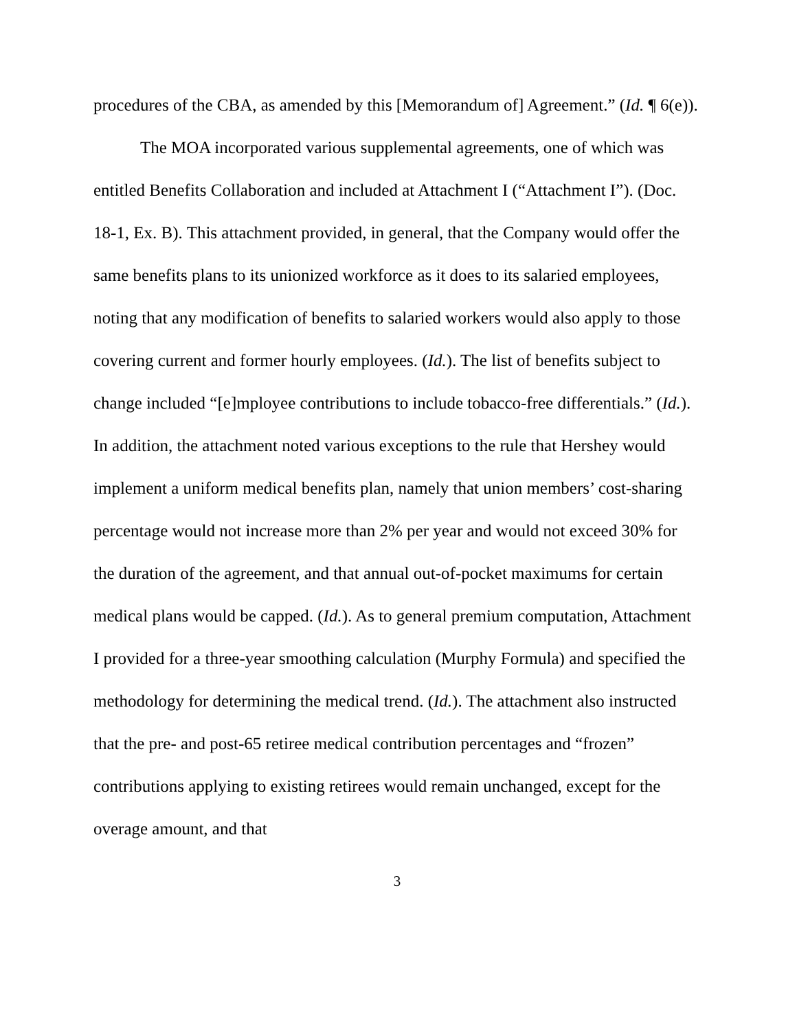procedures of the CBA, as amended by this [Memorandum of] Agreement.” (Id. ¶ 6(e)).
The MOA incorporated various supplemental agreements, one of which was entitled Benefits Collaboration and included at Attachment I (“Attachment I”). (Doc. 18-1, Ex. B). This attachment provided, in general, that the Company would offer the same benefits plans to its unionized workforce as it does to its salaried employees, noting that any modification of benefits to salaried workers would also apply to those covering current and former hourly employees. (Id.). The list of benefits subject to change included “[e]mployee contributions to include tobacco-free differentials.” (Id.). In addition, the attachment noted various exceptions to the rule that Hershey would implement a uniform medical benefits plan, namely that union members’ cost-sharing percentage would not increase more than 2% per year and would not exceed 30% for the duration of the agreement, and that annual out-of-pocket maximums for certain medical plans would be capped. (Id.). As to general premium computation, Attachment I provided for a three-year smoothing calculation (Murphy Formula) and specified the methodology for determining the medical trend. (Id.). The attachment also instructed that the pre- and post-65 retiree medical contribution percentages and “frozen” contributions applying to existing retirees would remain unchanged, except for the overage amount, and that
3